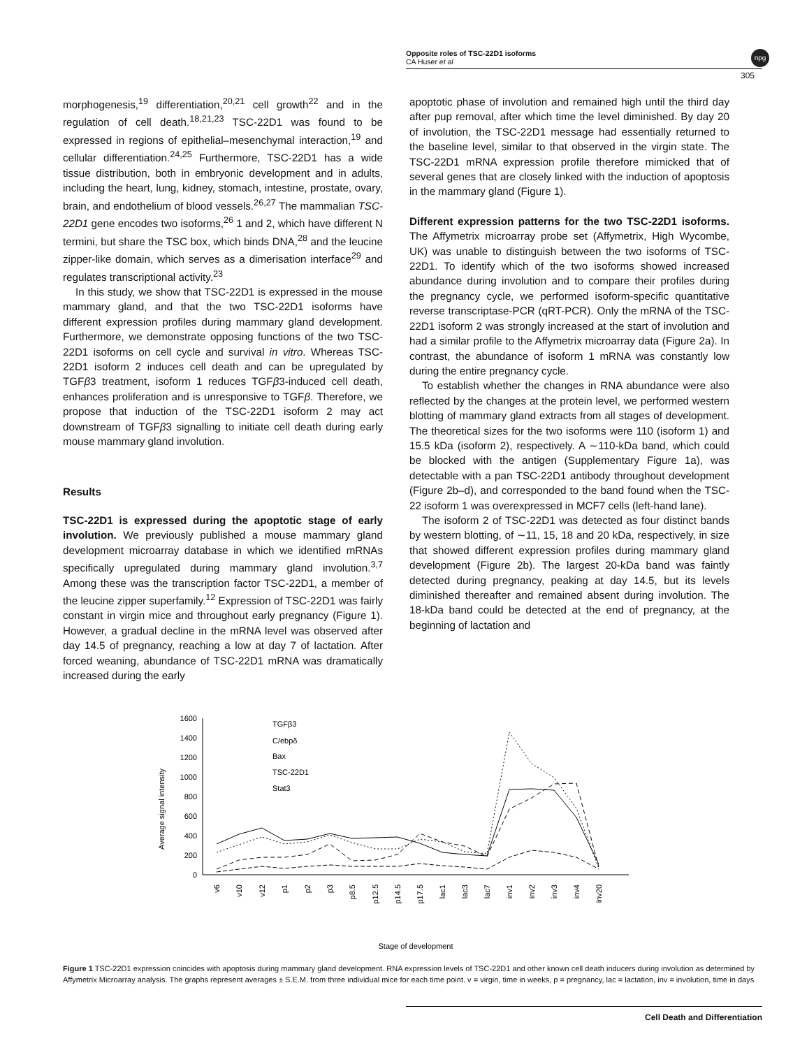Opposite roles of TSC-22D1 isoforms
CA Huser et al
npg
305
morphogenesis,<sup>19</sup> differentiation,<sup>20,21</sup> cell growth<sup>22</sup> and in the regulation of cell death.<sup>18,21,23</sup> TSC-22D1 was found to be expressed in regions of epithelial–mesenchymal interaction,<sup>19</sup> and cellular differentiation.<sup>24,25</sup> Furthermore, TSC-22D1 has a wide tissue distribution, both in embryonic development and in adults, including the heart, lung, kidney, stomach, intestine, prostate, ovary, brain, and endothelium of blood vessels.<sup>26,27</sup> The mammalian TSC-22D1 gene encodes two isoforms,<sup>26</sup> 1 and 2, which have different N termini, but share the TSC box, which binds DNA,<sup>28</sup> and the leucine zipper-like domain, which serves as a dimerisation interface<sup>29</sup> and regulates transcriptional activity.<sup>23</sup>
In this study, we show that TSC-22D1 is expressed in the mouse mammary gland, and that the two TSC-22D1 isoforms have different expression profiles during mammary gland development. Furthermore, we demonstrate opposing functions of the two TSC-22D1 isoforms on cell cycle and survival in vitro. Whereas TSC-22D1 isoform 2 induces cell death and can be upregulated by TGFβ3 treatment, isoform 1 reduces TGFβ3-induced cell death, enhances proliferation and is unresponsive to TGFβ. Therefore, we propose that induction of the TSC-22D1 isoform 2 may act downstream of TGFβ3 signalling to initiate cell death during early mouse mammary gland involution.
Results
TSC-22D1 is expressed during the apoptotic stage of early involution. We previously published a mouse mammary gland development microarray database in which we identified mRNAs specifically upregulated during mammary gland involution.<sup>3,7</sup> Among these was the transcription factor TSC-22D1, a member of the leucine zipper superfamily.<sup>12</sup> Expression of TSC-22D1 was fairly constant in virgin mice and throughout early pregnancy (Figure 1). However, a gradual decline in the mRNA level was observed after day 14.5 of pregnancy, reaching a low at day 7 of lactation. After forced weaning, abundance of TSC-22D1 mRNA was dramatically increased during the early
apoptotic phase of involution and remained high until the third day after pup removal, after which time the level diminished. By day 20 of involution, the TSC-22D1 message had essentially returned to the baseline level, similar to that observed in the virgin state. The TSC-22D1 mRNA expression profile therefore mimicked that of several genes that are closely linked with the induction of apoptosis in the mammary gland (Figure 1).
Different expression patterns for the two TSC-22D1 isoforms. The Affymetrix microarray probe set (Affymetrix, High Wycombe, UK) was unable to distinguish between the two isoforms of TSC-22D1. To identify which of the two isoforms showed increased abundance during involution and to compare their profiles during the pregnancy cycle, we performed isoform-specific quantitative reverse transcriptase-PCR (qRT-PCR). Only the mRNA of the TSC-22D1 isoform 2 was strongly increased at the start of involution and had a similar profile to the Affymetrix microarray data (Figure 2a). In contrast, the abundance of isoform 1 mRNA was constantly low during the entire pregnancy cycle.
To establish whether the changes in RNA abundance were also reflected by the changes at the protein level, we performed western blotting of mammary gland extracts from all stages of development. The theoretical sizes for the two isoforms were 110 (isoform 1) and 15.5 kDa (isoform 2), respectively. A ∼110-kDa band, which could be blocked with the antigen (Supplementary Figure 1a), was detectable with a pan TSC-22D1 antibody throughout development (Figure 2b–d), and corresponded to the band found when the TSC-22 isoform 1 was overexpressed in MCF7 cells (left-hand lane).
The isoform 2 of TSC-22D1 was detected as four distinct bands by western blotting, of ∼11, 15, 18 and 20 kDa, respectively, in size that showed different expression profiles during mammary gland development (Figure 2b). The largest 20-kDa band was faintly detected during pregnancy, peaking at day 14.5, but its levels diminished thereafter and remained absent during involution. The 18-kDa band could be detected at the end of pregnancy, at the beginning of lactation and
1600
1400
1200
1000
800
600
400
200
0
Average signal intensity
TGFβ3
C/ebpδ
Bax
TSC-22D1
Stat3
v6
v10
v12
p1
p2
p3
p8.5
p12.5
p14.5
p17.5
lac1
lac3
lac7
inv1
inv2
inv3
inv4
inv20
Stage of development
Figure 1 TSC-22D1 expression coincides with apoptosis during mammary gland development. RNA expression levels of TSC-22D1 and other known cell death inducers during involution as determined by Affymetrix Microarray analysis. The graphs represent averages ± S.E.M. from three individual mice for each time point. v = virgin, time in weeks, p = pregnancy, lac = lactation, inv = involution, time in days
Cell Death and Differentiation